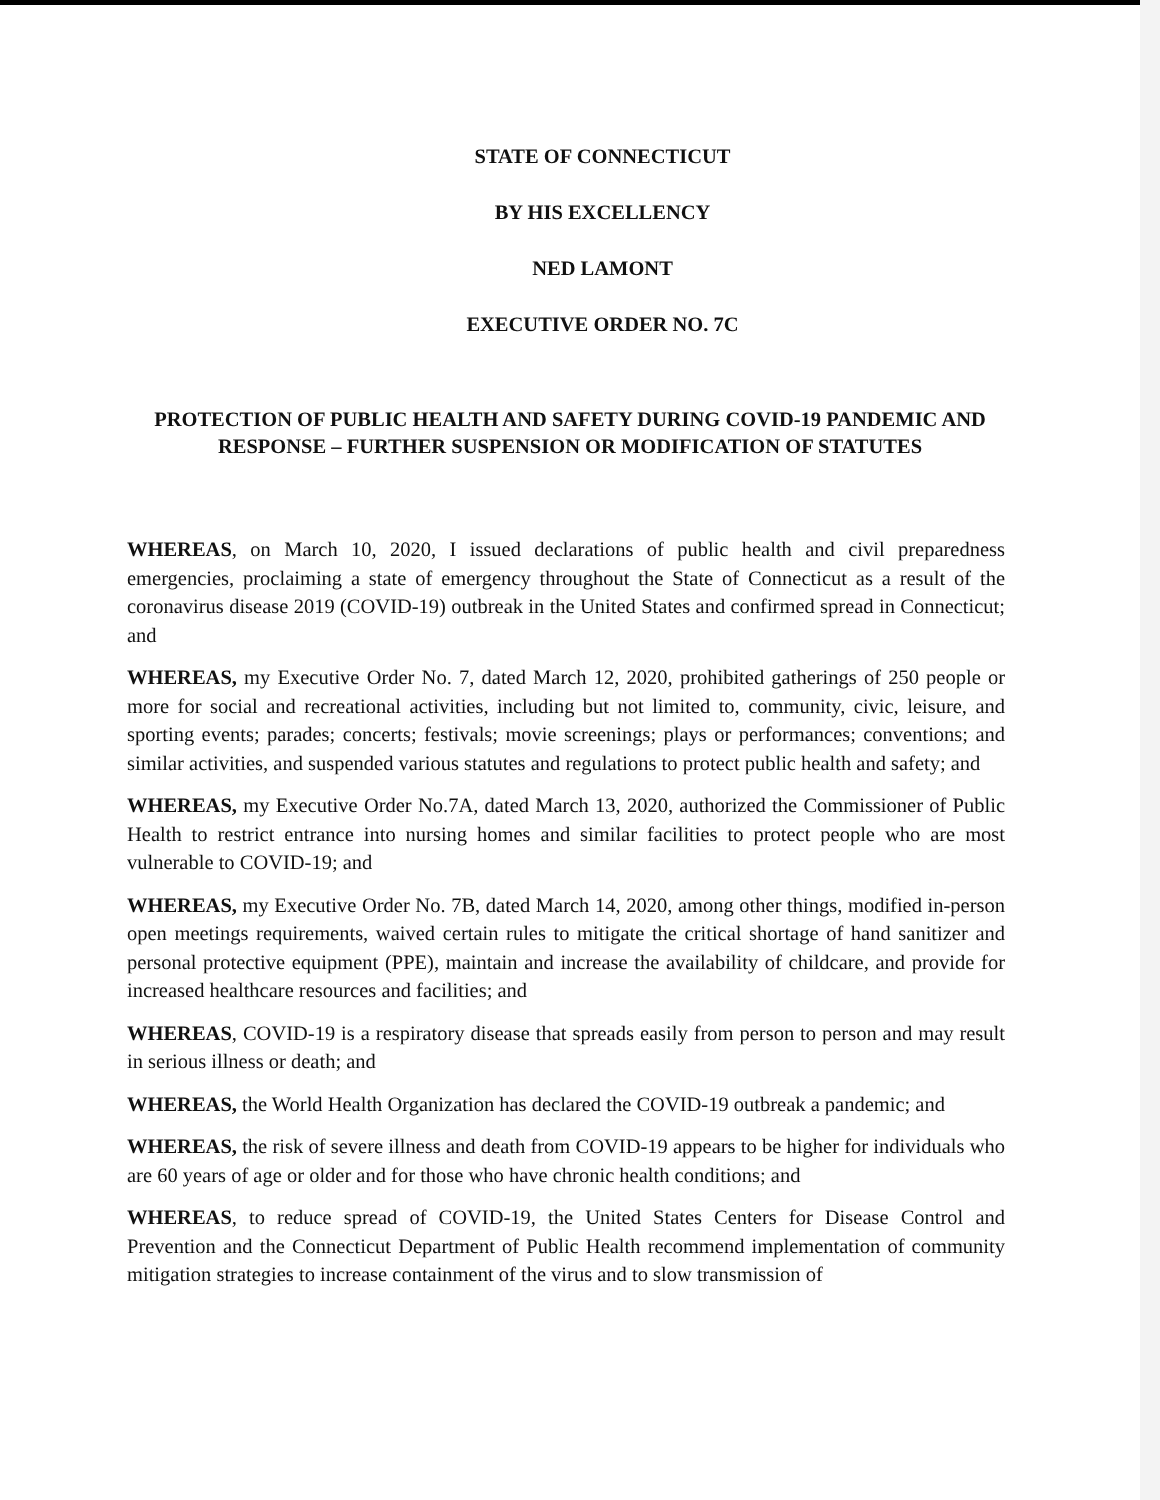STATE OF CONNECTICUT
BY HIS EXCELLENCY
NED LAMONT
EXECUTIVE ORDER NO. 7C
PROTECTION OF PUBLIC HEALTH AND SAFETY DURING COVID-19 PANDEMIC AND RESPONSE – FURTHER SUSPENSION OR MODIFICATION OF STATUTES
WHEREAS, on March 10, 2020, I issued declarations of public health and civil preparedness emergencies, proclaiming a state of emergency throughout the State of Connecticut as a result of the coronavirus disease 2019 (COVID-19) outbreak in the United States and confirmed spread in Connecticut; and
WHEREAS, my Executive Order No. 7, dated March 12, 2020, prohibited gatherings of 250 people or more for social and recreational activities, including but not limited to, community, civic, leisure, and sporting events; parades; concerts; festivals; movie screenings; plays or performances; conventions; and similar activities, and suspended various statutes and regulations to protect public health and safety; and
WHEREAS, my Executive Order No.7A, dated March 13, 2020, authorized the Commissioner of Public Health to restrict entrance into nursing homes and similar facilities to protect people who are most vulnerable to COVID-19; and
WHEREAS, my Executive Order No. 7B, dated March 14, 2020, among other things, modified in-person open meetings requirements, waived certain rules to mitigate the critical shortage of hand sanitizer and personal protective equipment (PPE), maintain and increase the availability of childcare, and provide for increased healthcare resources and facilities; and
WHEREAS, COVID-19 is a respiratory disease that spreads easily from person to person and may result in serious illness or death; and
WHEREAS, the World Health Organization has declared the COVID-19 outbreak a pandemic; and
WHEREAS, the risk of severe illness and death from COVID-19 appears to be higher for individuals who are 60 years of age or older and for those who have chronic health conditions; and
WHEREAS, to reduce spread of COVID-19, the United States Centers for Disease Control and Prevention and the Connecticut Department of Public Health recommend implementation of community mitigation strategies to increase containment of the virus and to slow transmission of